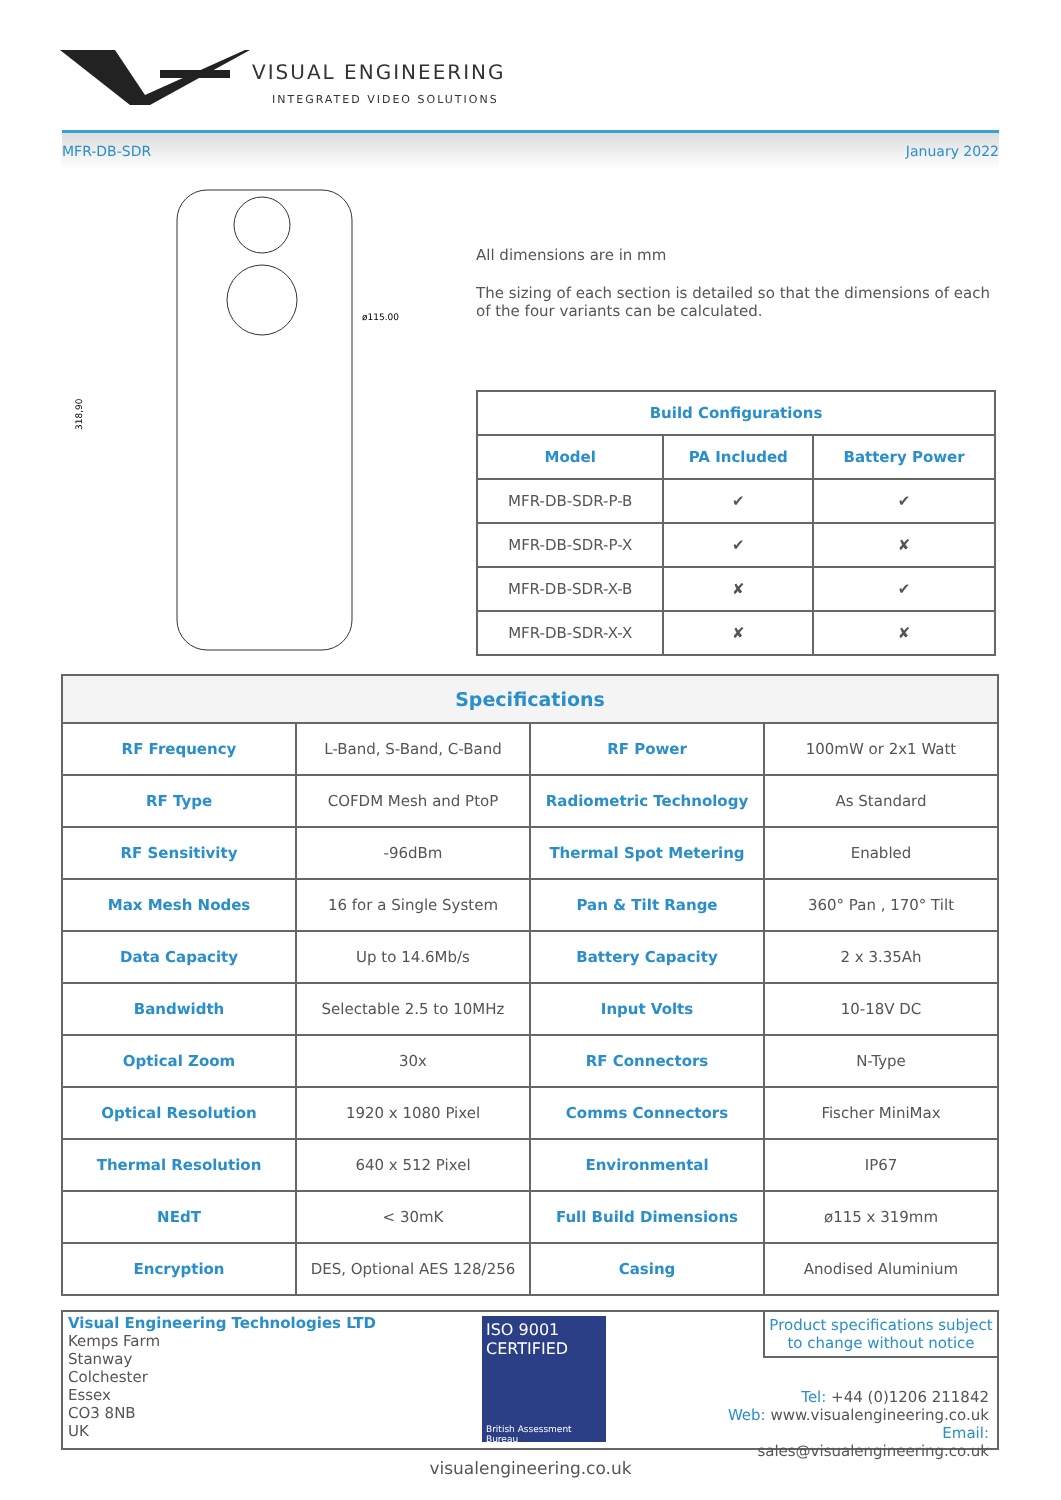VISUAL ENGINEERING
INTEGRATED VIDEO SOLUTIONS
MFR-DB-SDR January 2022
318,90
ø115.00
All dimensions are in mm
The sizing of each section is detailed so that the dimensions of each of the four variants can be calculated.
| Build Configurations | | |
| --- | --- | --- |
| Model | PA Included | Battery Power |
| MFR-DB-SDR-P-B | ✔ | ✔ |
| MFR-DB-SDR-P-X | ✔ | ✘ |
| MFR-DB-SDR-X-B | ✘ | ✔ |
| MFR-DB-SDR-X-X | ✘ | ✘ |
| Specifications | | | |
| --- | --- | --- | --- |
| RF Frequency | L-Band, S-Band, C-Band | RF Power | 100mW or 2x1 Watt |
| RF Type | COFDM Mesh and PtoP | Radiometric Technology | As Standard |
| RF Sensitivity | -96dBm | Thermal Spot Metering | Enabled |
| Max Mesh Nodes | 16 for a Single System | Pan & Tilt Range | 360° Pan , 170° Tilt |
| Data Capacity | Up to 14.6Mb/s | Battery Capacity | 2 x 3.35Ah |
| Bandwidth | Selectable 2.5 to 10MHz | Input Volts | 10-18V DC |
| Optical Zoom | 30x | RF Connectors | N-Type |
| Optical Resolution | 1920 x 1080 Pixel | Comms Connectors | Fischer MiniMax |
| Thermal Resolution | 640 x 512 Pixel | Environmental | IP67 |
| NEdT | < 30mK | Full Build Dimensions | ø115 x 319mm |
| Encryption | DES, Optional AES 128/256 | Casing | Anodised Aluminium |
Visual Engineering Technologies LTD
Kemps Farm
Stanway
Colchester
Essex
CO3 8NB
UK
ISO 9001
CERTIFIED
British Assessment Bureau
Product specifications subject to change without notice
Tel: +44 (0)1206 211842
Web: www.visualengineering.co.uk
Email: sales@visualengineering.co.uk
visualengineering.co.uk